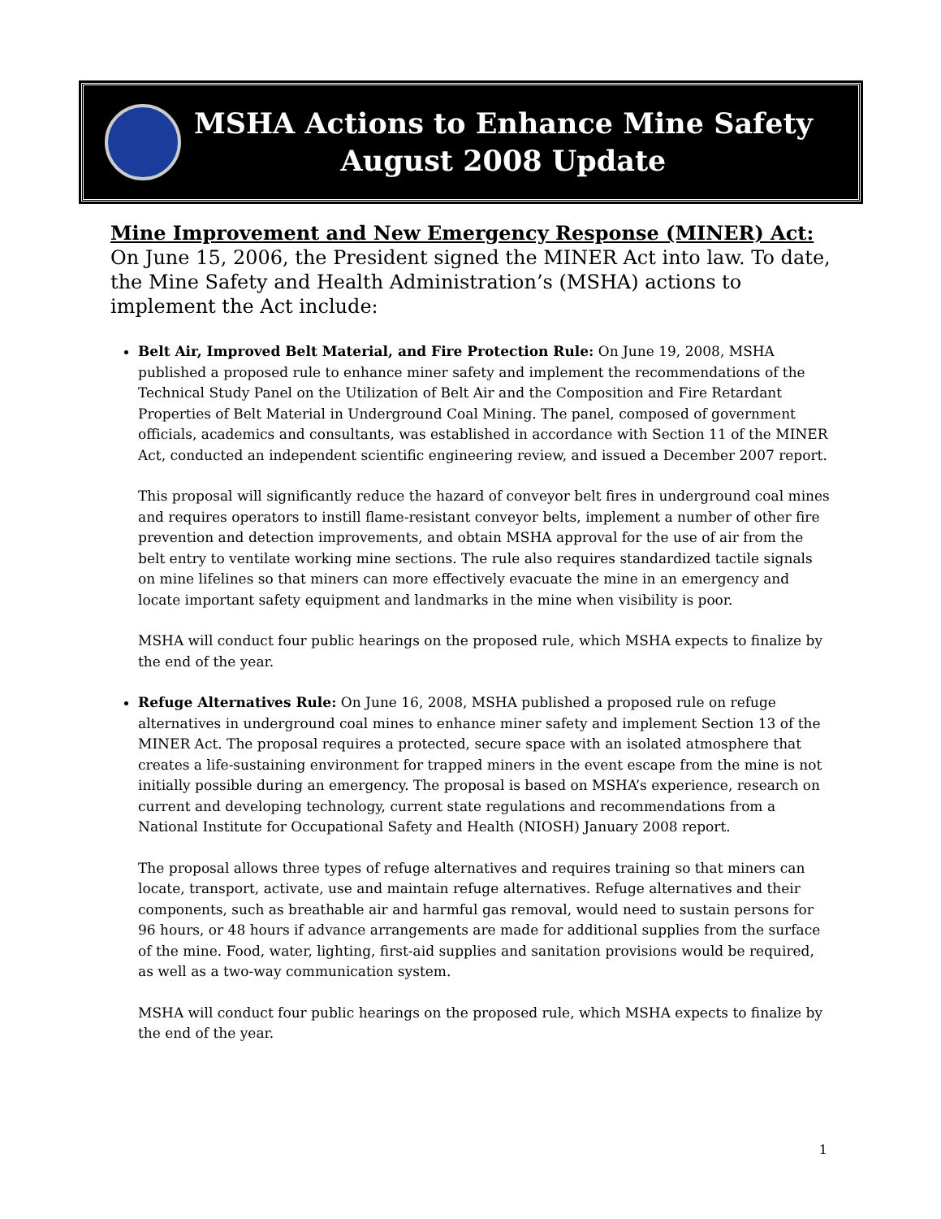MSHA Actions to Enhance Mine Safety
August 2008 Update
Mine Improvement and New Emergency Response (MINER) Act:
On June 15, 2006, the President signed the MINER Act into law. To date, the Mine Safety and Health Administration’s (MSHA) actions to implement the Act include:
Belt Air, Improved Belt Material, and Fire Protection Rule: On June 19, 2008, MSHA published a proposed rule to enhance miner safety and implement the recommendations of the Technical Study Panel on the Utilization of Belt Air and the Composition and Fire Retardant Properties of Belt Material in Underground Coal Mining. The panel, composed of government officials, academics and consultants, was established in accordance with Section 11 of the MINER Act, conducted an independent scientific engineering review, and issued a December 2007 report.
This proposal will significantly reduce the hazard of conveyor belt fires in underground coal mines and requires operators to instill flame-resistant conveyor belts, implement a number of other fire prevention and detection improvements, and obtain MSHA approval for the use of air from the belt entry to ventilate working mine sections. The rule also requires standardized tactile signals on mine lifelines so that miners can more effectively evacuate the mine in an emergency and locate important safety equipment and landmarks in the mine when visibility is poor.
MSHA will conduct four public hearings on the proposed rule, which MSHA expects to finalize by the end of the year.
Refuge Alternatives Rule: On June 16, 2008, MSHA published a proposed rule on refuge alternatives in underground coal mines to enhance miner safety and implement Section 13 of the MINER Act. The proposal requires a protected, secure space with an isolated atmosphere that creates a life-sustaining environment for trapped miners in the event escape from the mine is not initially possible during an emergency. The proposal is based on MSHA’s experience, research on current and developing technology, current state regulations and recommendations from a National Institute for Occupational Safety and Health (NIOSH) January 2008 report.
The proposal allows three types of refuge alternatives and requires training so that miners can locate, transport, activate, use and maintain refuge alternatives. Refuge alternatives and their components, such as breathable air and harmful gas removal, would need to sustain persons for 96 hours, or 48 hours if advance arrangements are made for additional supplies from the surface of the mine. Food, water, lighting, first-aid supplies and sanitation provisions would be required, as well as a two-way communication system.
MSHA will conduct four public hearings on the proposed rule, which MSHA expects to finalize by the end of the year.
1